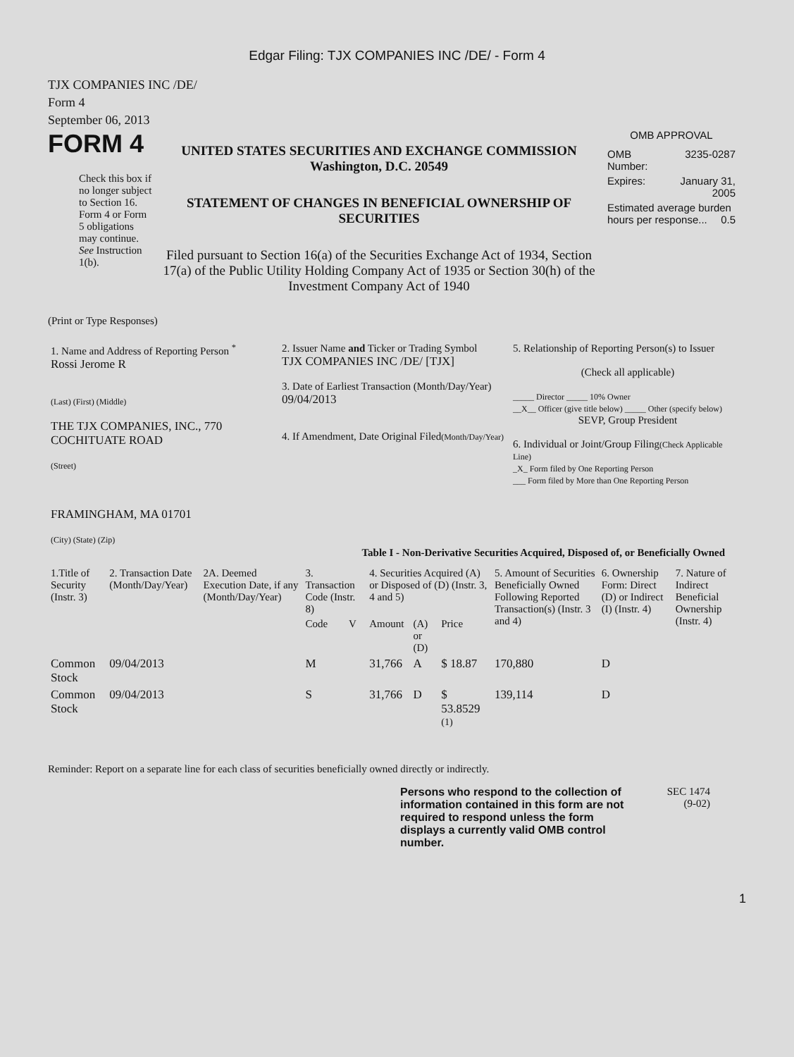Edgar Filing: TJX COMPANIES INC /DE/ - Form 4
TJX COMPANIES INC /DE/
Form 4
September 06, 2013
FORM 4
Check this box if no longer subject to Section 16. Form 4 or Form 5 obligations may continue. See Instruction 1(b).
UNITED STATES SECURITIES AND EXCHANGE COMMISSION
Washington, D.C. 20549
STATEMENT OF CHANGES IN BENEFICIAL OWNERSHIP OF SECURITIES
Filed pursuant to Section 16(a) of the Securities Exchange Act of 1934, Section 17(a) of the Public Utility Holding Company Act of 1935 or Section 30(h) of the Investment Company Act of 1940
OMB APPROVAL
| OMB Number: | 3235-0287 |
| Expires: | January 31, 2005 |
| Estimated average burden hours per response... 0.5 | |
(Print or Type Responses)
| 1. Name and Address of Reporting Person <sup>*</sup> Rossi Jerome R (Last) (First) (Middle) THE TJX COMPANIES, INC., 770 COCHITUATE ROAD (Street) FRAMINGHAM, MA 01701 (City) (State) (Zip) | 2. Issuer Name and Ticker or Trading Symbol TJX COMPANIES INC /DE/ [TJX] 3. Date of Earliest Transaction (Month/Day/Year) 09/04/2013 4. If Amendment, Date Original Filed (Month/Day/Year) | 5. Relationship of Reporting Person(s) to Issuer (Check all applicable) _____ Director _____ 10% Owner __X__ Officer (give title below) _____ Other (specify below) SEVP, Group President 6. Individual or Joint/Group Filing (Check Applicable Line) _X_ Form filed by One Reporting Person ___ Form filed by More than One Reporting Person |
Table I - Non-Derivative Securities Acquired, Disposed of, or Beneficially Owned
| 1.Title of Security (Instr. 3) | 2. Transaction Date (Month/Day/Year) | 2A. Deemed Execution Date, if any (Month/Day/Year) | 3. Transaction Code (Instr. 8) | | 4. Securities Acquired (A) or Disposed of (D) (Instr. 3, 4 and 5) | | | 5. Amount of Securities Beneficially Owned Following Reported Transaction(s) (Instr. 3 and 4) | 6. Ownership Form: Direct (D) or Indirect (I) (Instr. 4) | 7. Nature of Indirect Beneficial Ownership (Instr. 4) |
| --- | --- | --- | --- | --- | --- | --- | --- | --- | --- | --- |
| | | | Code | V | Amount | (A) or (D) | Price | | | |
| Common Stock | 09/04/2013 | | M | | 31,766 | A | $ 18.87 | 170,880 | D | |
| Common Stock | 09/04/2013 | | S | | 31,766 | D | $ 53.8529 <sup>(1)</sup> | 139,114 | D | |
Reminder: Report on a separate line for each class of securities beneficially owned directly or indirectly.
Persons who respond to the collection of information contained in this form are not required to respond unless the form displays a currently valid OMB control number.
SEC 1474
(9-02)
1